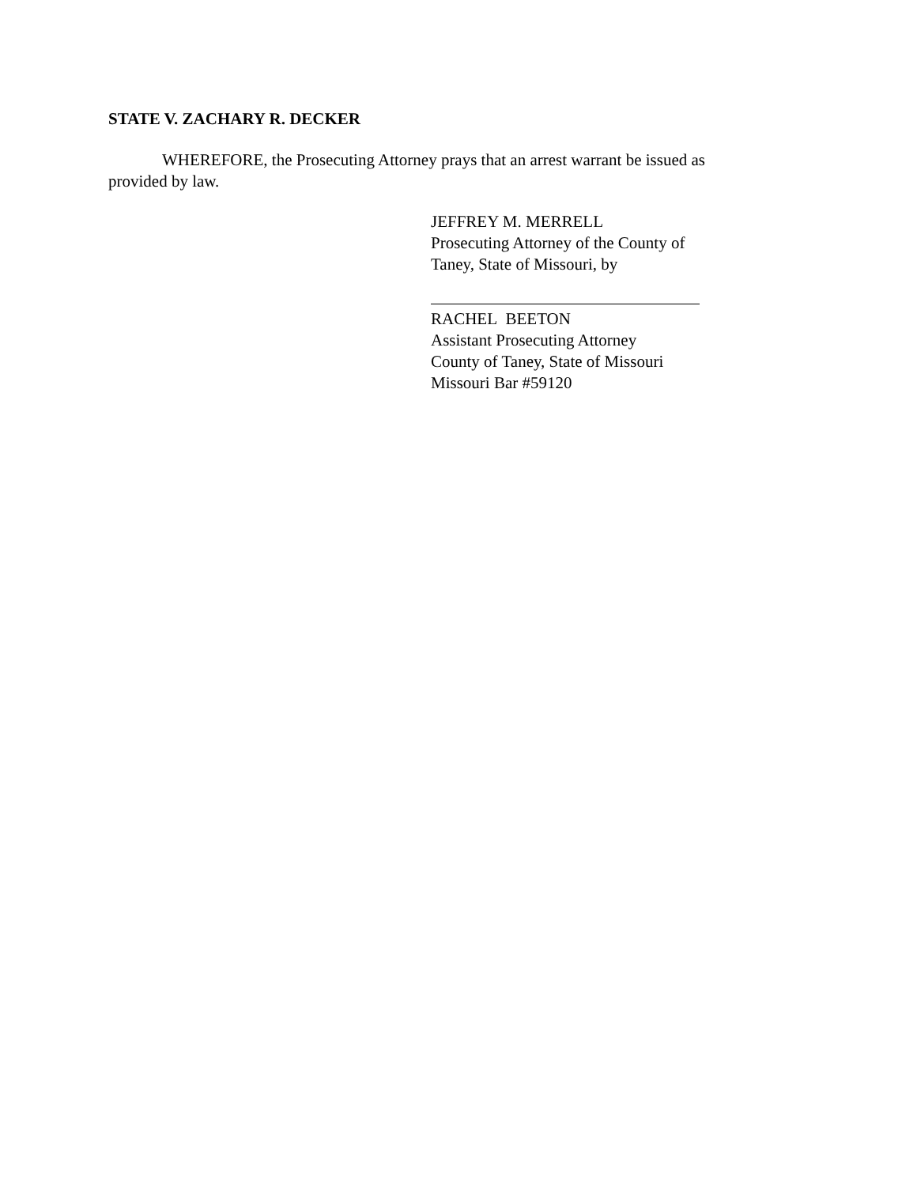STATE V. ZACHARY R. DECKER
WHEREFORE, the Prosecuting Attorney prays that an arrest warrant be issued as provided by law.
JEFFREY M. MERRELL
Prosecuting Attorney of the County of
Taney, State of Missouri, by
RACHEL BEETON
Assistant Prosecuting Attorney
County of Taney, State of Missouri
Missouri Bar #59120